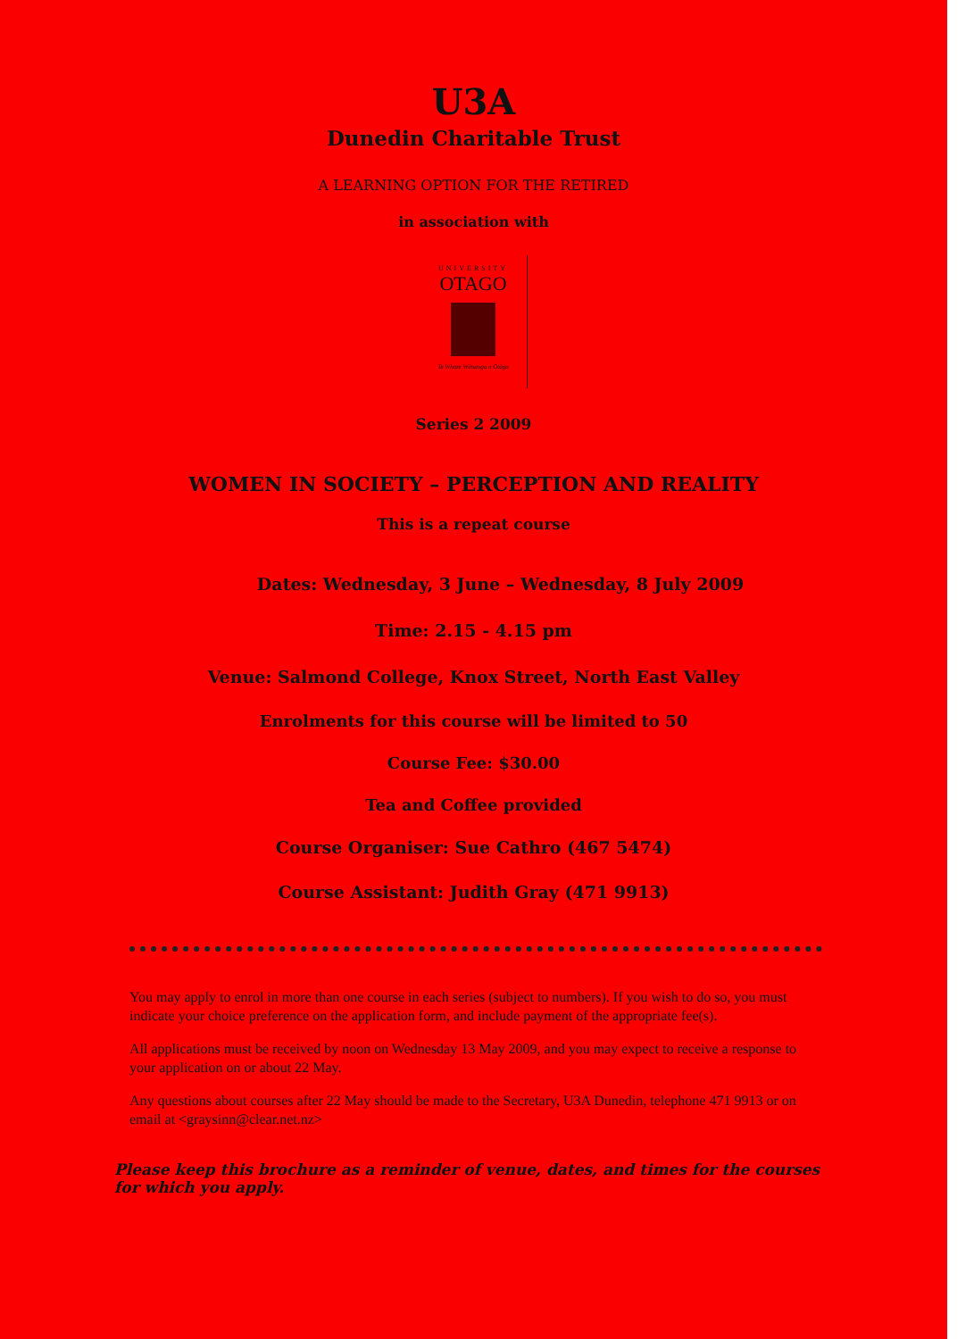U3A
Dunedin Charitable Trust
A LEARNING OPTION FOR THE RETIRED
in association with
UNIVERSITY
OTAGO
Te Whare Wānanga o Otāgo
Series 2 2009
WOMEN IN SOCIETY – PERCEPTION AND REALITY
This is a repeat course
Dates: Wednesday, 3 June – Wednesday, 8 July 2009
Time: 2.15 - 4.15 pm
Venue: Salmond College, Knox Street, North East Valley
Enrolments for this course will be limited to 50
Course Fee: $30.00
Tea and Coffee provided
Course Organiser: Sue Cathro (467 5474)
Course Assistant: Judith Gray (471 9913)
You may apply to enrol in more than one course in each series (subject to numbers). If you wish to do so, you must indicate your choice preference on the application form, and include payment of the appropriate fee(s).
All applications must be received by noon on Wednesday 13 May 2009, and you may expect to receive a response to your application on or about 22 May.
Any questions about courses after 22 May should be made to the Secretary, U3A Dunedin, telephone 471 9913 or on email at <graysinn@clear.net.nz>
Please keep this brochure as a reminder of venue, dates, and times for the courses for which you apply.